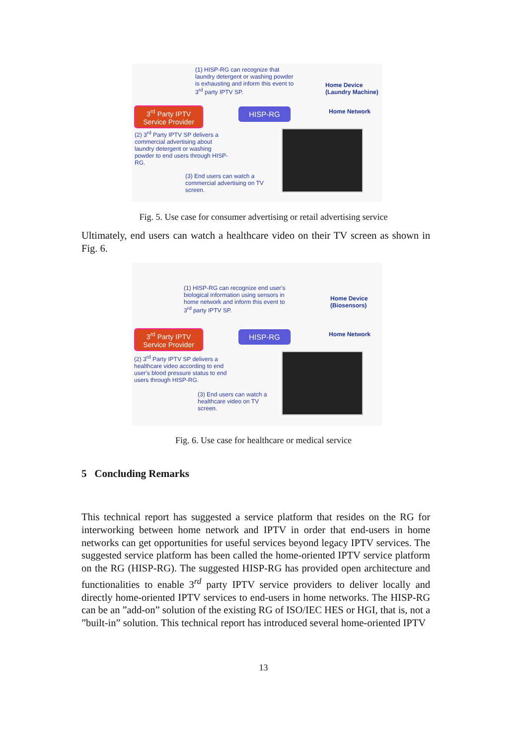(1) HISP-RG can recognize that laundry detergent or washing powder is exhausting and inform this event to 3<sup>rd</sup> party IPTV SP.
Home Device
(Laundry Machine)
3<sup>rd</sup> Party IPTV
Service Provider
HISP-RG Home Network
(2) 3<sup>rd</sup> Party IPTV SP delivers a commercial advertising about laundry detergent or washing powder to end users through HISP-RG.
(3) End users can watch a commercial advertising on TV screen.
Fig. 5. Use case for consumer advertising or retail advertising service
Ultimately, end users can watch a healthcare video on their TV screen as shown in Fig. 6.
(1) HISP-RG can recognize end user's biological information using sensors in home network and inform this event to 3<sup>rd</sup> party IPTV SP.
Home Device
(Biosensors)
3<sup>rd</sup> Party IPTV
Service Provider
HISP-RG Home Network
(2) 3<sup>rd</sup> Party IPTV SP delivers a healthcare video according to end user's blood pressure status to end users through HISP-RG.
(3) End users can watch a healthcare video on TV screen.
Fig. 6. Use case for healthcare or medical service
5 Concluding Remarks
This technical report has suggested a service platform that resides on the RG for interworking between home network and IPTV in order that end-users in home networks can get opportunities for useful services beyond legacy IPTV services. The suggested service platform has been called the home-oriented IPTV service platform on the RG (HISP-RG). The suggested HISP-RG has provided open architecture and functionalities to enable 3<sup>rd</sup> party IPTV service providers to deliver locally and directly home-oriented IPTV services to end-users in home networks. The HISP-RG can be an ”add-on” solution of the existing RG of ISO/IEC HES or HGI, that is, not a ”built-in” solution. This technical report has introduced several home-oriented IPTV
13